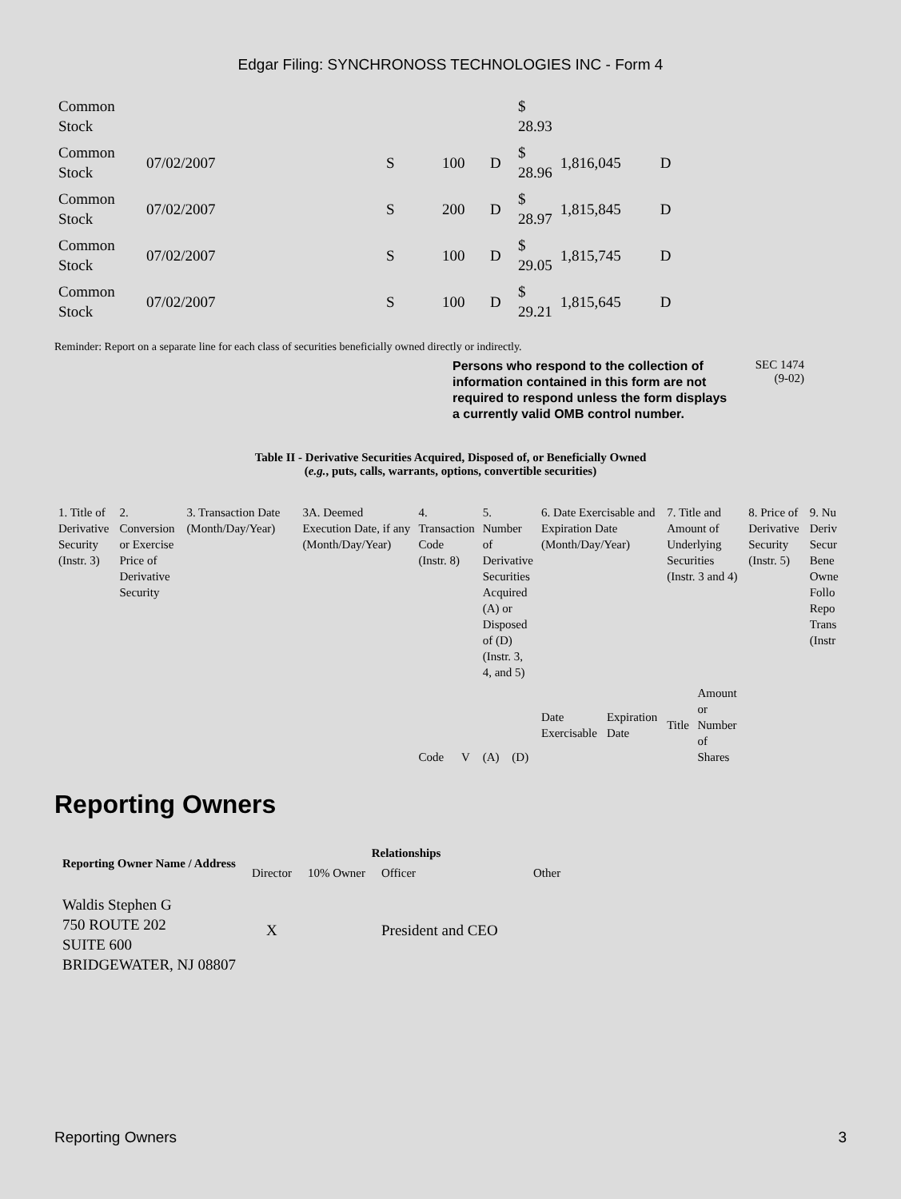Edgar Filing: SYNCHRONOSS TECHNOLOGIES INC - Form 4
| Common Stock | | | | | $ 28.93 | | |
| Common Stock | 07/02/2007 | S | 100 | D | $ 28.96 | 1,816,045 | D |
| Common Stock | 07/02/2007 | S | 200 | D | $ 28.97 | 1,815,845 | D |
| Common Stock | 07/02/2007 | S | 100 | D | $ 29.05 | 1,815,745 | D |
| Common Stock | 07/02/2007 | S | 100 | D | $ 29.21 | 1,815,645 | D |
Reminder: Report on a separate line for each class of securities beneficially owned directly or indirectly.
Persons who respond to the collection of information contained in this form are not required to respond unless the form displays a currently valid OMB control number.
SEC 1474
(9-02)
Table II - Derivative Securities Acquired, Disposed of, or Beneficially Owned
(e.g., puts, calls, warrants, options, convertible securities)
| 1. Title of Derivative Security (Instr. 3) | 2. Conversion or Exercise Price of Derivative Security | 3. Transaction Date (Month/Day/Year) | 3A. Deemed Execution Date, if any (Month/Day/Year) | 4. Transaction Code (Instr. 8) | | 5. Number of Derivative Securities Acquired (A) or Disposed of (D) (Instr. 3, 4, and 5) | | 6. Date Exercisable and Expiration Date (Month/Day/Year) | | 7. Title and Amount of Underlying Securities (Instr. 3 and 4) | | 8. Price of Derivative Security (Instr. 5) | 9. Nu Deriv Secur Bene Owne Follo Repo Trans (Instr |
| | | | | Code | V | (A) | (D) | Date Exercisable | Expiration Date | Title | Amount or Number of Shares | | |
Reporting Owners
| Reporting Owner Name / Address | Relationships | | | |
| --- | --- | --- | --- | --- |
| | Director | 10% Owner | Officer | Other |
| Waldis Stephen G 750 ROUTE 202 SUITE 600 BRIDGEWATER, NJ 08807 | X | | President and CEO | |
Reporting Owners 3